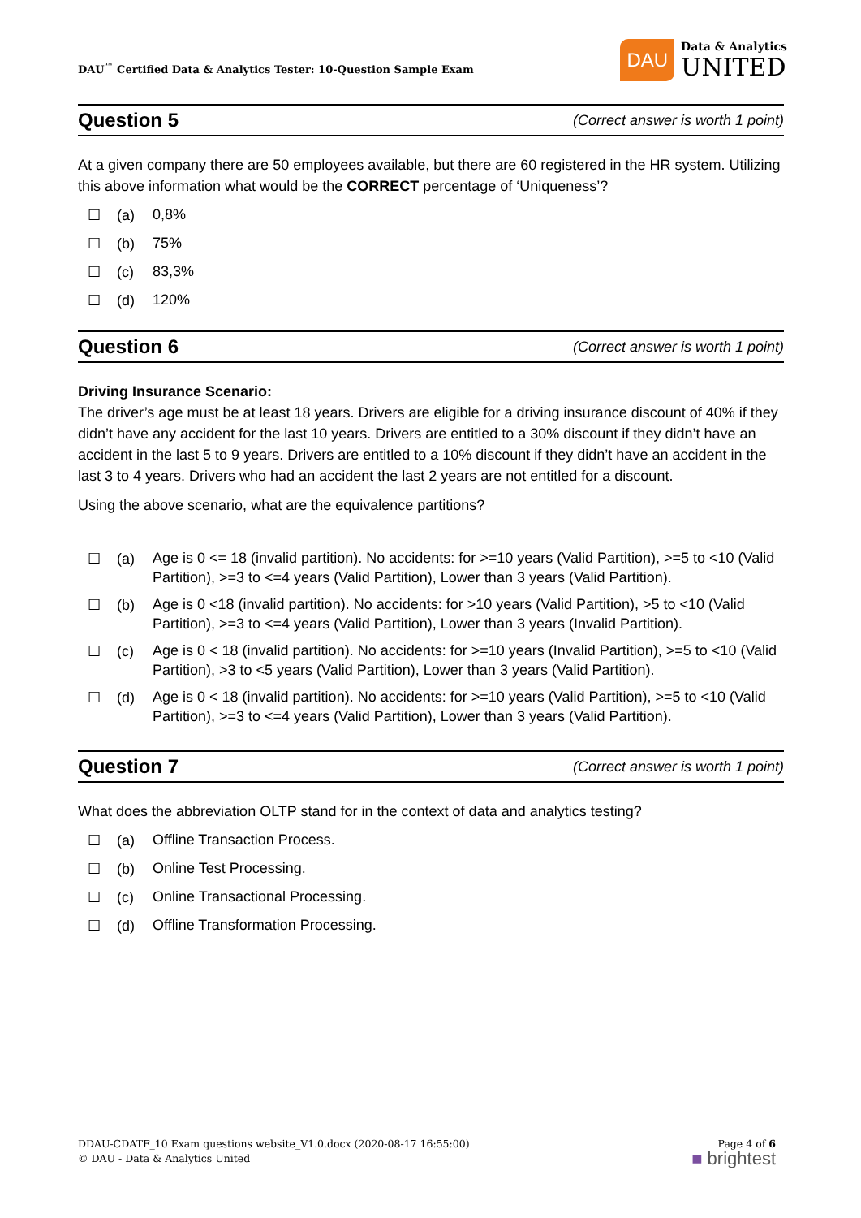DAU<sup>™</sup> Certified Data & Analytics Tester: 10-Question Sample Exam
DAU
Data & Analytics
UNITED
Question 5
(Correct answer is worth 1 point)
At a given company there are 50 employees available, but there are 60 registered in the HR system. Utilizing this above information what would be the CORRECT percentage of ‘Uniqueness’?
☐ (a) 0,8%
☐ (b) 75%
☐ (c) 83,3%
☐ (d) 120%
Question 6
(Correct answer is worth 1 point)
Driving Insurance Scenario:
The driver’s age must be at least 18 years. Drivers are eligible for a driving insurance discount of 40% if they didn’t have any accident for the last 10 years. Drivers are entitled to a 30% discount if they didn’t have an accident in the last 5 to 9 years. Drivers are entitled to a 10% discount if they didn’t have an accident in the last 3 to 4 years. Drivers who had an accident the last 2 years are not entitled for a discount.
Using the above scenario, what are the equivalence partitions?
☐ (a) Age is 0 <= 18 (invalid partition). No accidents: for >=10 years (Valid Partition), >=5 to <10 (Valid Partition), >=3 to <=4 years (Valid Partition), Lower than 3 years (Valid Partition).
☐ (b) Age is 0 <18 (invalid partition). No accidents: for >10 years (Valid Partition), >5 to <10 (Valid Partition), >=3 to <=4 years (Valid Partition), Lower than 3 years (Invalid Partition).
☐ (c) Age is 0 < 18 (invalid partition). No accidents: for >=10 years (Invalid Partition), >=5 to <10 (Valid Partition), >3 to <5 years (Valid Partition), Lower than 3 years (Valid Partition).
☐ (d) Age is 0 < 18 (invalid partition). No accidents: for >=10 years (Valid Partition), >=5 to <10 (Valid Partition), >=3 to <=4 years (Valid Partition), Lower than 3 years (Valid Partition).
Question 7
(Correct answer is worth 1 point)
What does the abbreviation OLTP stand for in the context of data and analytics testing?
☐ (a) Offline Transaction Process.
☐ (b) Online Test Processing.
☐ (c) Online Transactional Processing.
☐ (d) Offline Transformation Processing.
DDAU-CDATF_10 Exam questions website_V1.0.docx (2020-08-17 16:55:00)
© DAU - Data & Analytics United
Page 4 of 6
■ brightest